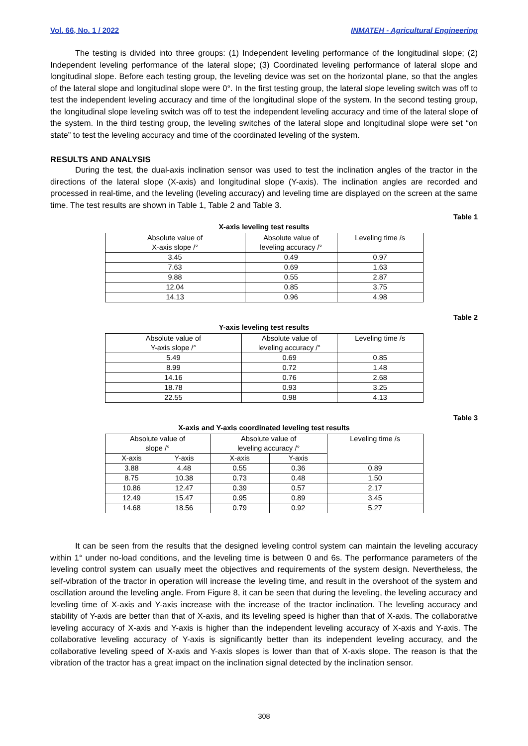Vol. 66, No. 1 / 2022 INMATEH - Agricultural Engineering
The testing is divided into three groups: (1) Independent leveling performance of the longitudinal slope; (2) Independent leveling performance of the lateral slope; (3) Coordinated leveling performance of lateral slope and longitudinal slope. Before each testing group, the leveling device was set on the horizontal plane, so that the angles of the lateral slope and longitudinal slope were 0°. In the first testing group, the lateral slope leveling switch was off to test the independent leveling accuracy and time of the longitudinal slope of the system. In the second testing group, the longitudinal slope leveling switch was off to test the independent leveling accuracy and time of the lateral slope of the system. In the third testing group, the leveling switches of the lateral slope and longitudinal slope were set “on state” to test the leveling accuracy and time of the coordinated leveling of the system.
RESULTS AND ANALYSIS
During the test, the dual-axis inclination sensor was used to test the inclination angles of the tractor in the directions of the lateral slope (X-axis) and longitudinal slope (Y-axis). The inclination angles are recorded and processed in real-time, and the leveling (leveling accuracy) and leveling time are displayed on the screen at the same time. The test results are shown in Table 1, Table 2 and Table 3.
Table 1
X-axis leveling test results
| Absolute value of X-axis slope /° | Absolute value of leveling accuracy /° | Leveling time /s |
| --- | --- | --- |
| 3.45 | 0.49 | 0.97 |
| 7.63 | 0.69 | 1.63 |
| 9.88 | 0.55 | 2.87 |
| 12.04 | 0.85 | 3.75 |
| 14.13 | 0.96 | 4.98 |
Table 2
Y-axis leveling test results
| Absolute value of Y-axis slope /° | Absolute value of leveling accuracy /° | Leveling time /s |
| --- | --- | --- |
| 5.49 | 0.69 | 0.85 |
| 8.99 | 0.72 | 1.48 |
| 14.16 | 0.76 | 2.68 |
| 18.78 | 0.93 | 3.25 |
| 22.55 | 0.98 | 4.13 |
Table 3
X-axis and Y-axis coordinated leveling test results
| Absolute value of slope /° | | Absolute value of leveling accuracy /° | | Leveling time /s |
| --- | --- | --- | --- | --- |
| X-axis | Y-axis | X-axis | Y-axis | |
| 3.88 | 4.48 | 0.55 | 0.36 | 0.89 |
| 8.75 | 10.38 | 0.73 | 0.48 | 1.50 |
| 10.86 | 12.47 | 0.39 | 0.57 | 2.17 |
| 12.49 | 15.47 | 0.95 | 0.89 | 3.45 |
| 14.68 | 18.56 | 0.79 | 0.92 | 5.27 |
It can be seen from the results that the designed leveling control system can maintain the leveling accuracy within 1° under no-load conditions, and the leveling time is between 0 and 6s. The performance parameters of the leveling control system can usually meet the objectives and requirements of the system design. Nevertheless, the self-vibration of the tractor in operation will increase the leveling time, and result in the overshoot of the system and oscillation around the leveling angle. From Figure 8, it can be seen that during the leveling, the leveling accuracy and leveling time of X-axis and Y-axis increase with the increase of the tractor inclination. The leveling accuracy and stability of Y-axis are better than that of X-axis, and its leveling speed is higher than that of X-axis. The collaborative leveling accuracy of X-axis and Y-axis is higher than the independent leveling accuracy of X-axis and Y-axis. The collaborative leveling accuracy of Y-axis is significantly better than its independent leveling accuracy, and the collaborative leveling speed of X-axis and Y-axis slopes is lower than that of X-axis slope. The reason is that the vibration of the tractor has a great impact on the inclination signal detected by the inclination sensor.
308